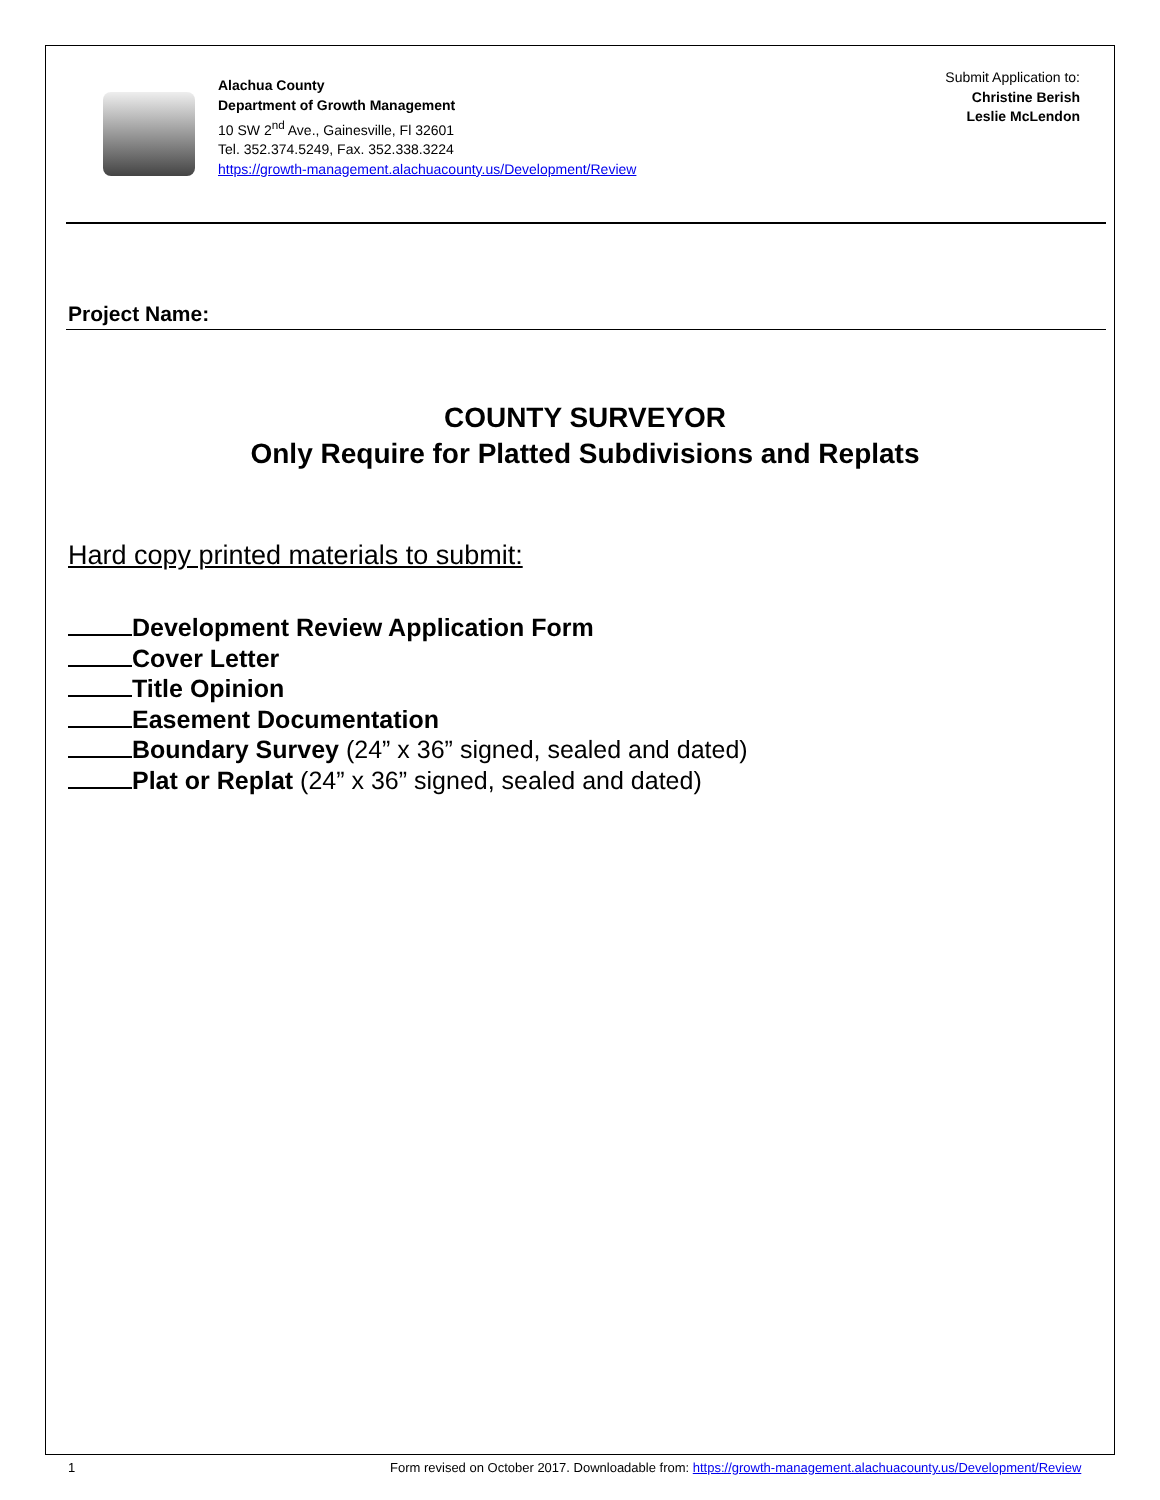Alachua County
Department of Growth Management
10 SW 2<sup>nd</sup> Ave., Gainesville, Fl 32601
Tel. 352.374.5249, Fax. 352.338.3224
https://growth-management.alachuacounty.us/Development/Review
Submit Application to:
Christine Berish
Leslie McLendon
Project Name:
COUNTY SURVEYOR
Only Require for Platted Subdivisions and Replats
Hard copy printed materials to submit:
Development Review Application Form
Cover Letter
Title Opinion
Easement Documentation
Boundary Survey (24” x 36” signed, sealed and dated)
Plat or Replat (24” x 36” signed, sealed and dated)
1
Form revised on October 2017. Downloadable from: https://growth-management.alachuacounty.us/Development/Review